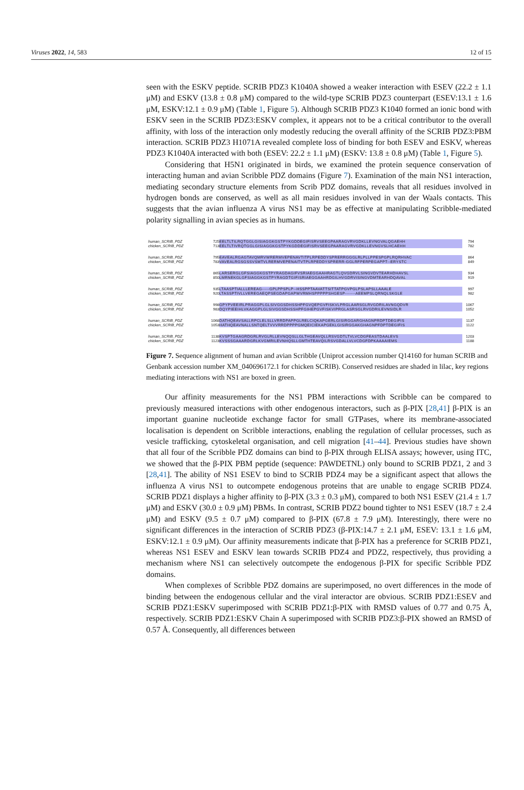Viruses 2022, 14, 583 12 of 15
seen with the ESKV peptide. SCRIB PDZ3 K1040A showed a weaker interaction with ESEV (22.2 ± 1.1 μM) and ESKV (13.8 ± 0.8 μM) compared to the wild-type SCRIB PDZ3 counterpart (ESEV:13.1 ± 1.6 μM, ESKV:12.1 ± 0.9 μM) (Table 1, Figure 5). Although SCRIB PDZ3 K1040 formed an ionic bond with ESKV seen in the SCRIB PDZ3:ESKV complex, it appears not to be a critical contributor to the overall affinity, with loss of the interaction only modestly reducing the overall affinity of the SCRIB PDZ3:PBM interaction. SCRIB PDZ3 H1071A revealed complete loss of binding for both ESEV and ESKV, whereas PDZ3 K1040A interacted with both (ESEV: 22.2 ± 1.1 μM) (ESKV: 13.8 ± 0.8 μM) (Table 1, Figure 5).
Considering that H5N1 originated in birds, we examined the protein sequence conservation of interacting human and avian Scribble PDZ domains (Figure 7). Examination of the main NS1 interaction, mediating secondary structure elements from Scrib PDZ domains, reveals that all residues involved in hydrogen bonds are conserved, as well as all main residues involved in van der Waals contacts. This suggests that the avian influenza A virus NS1 may be as effective at manipulating Scribble-mediated polarity signalling in avian species as in humans.
human_SCRIB_PDZ
chicken_SCRIB_PDZ
725
713
EELTLTILRQTGGLGISIAGGKGSTPYKGDDEGIFISRVSEEGPAARAGVRVGDKLLEVNGVALQGAEHH
EELTLTIVRQTGGLGISIAGGKGSTPYKGDDEGIFISRVSEEGPAARAGVRVGDKLLEVNGVSLHCAEHH
794
782
human_SCRIB_PDZ
chicken_SCRIB_PDZ
795
783
EAVEALRGAGTAVQMRVWRERMVEPENAVTITPLRPEDDYSPRERRGGGLRLPLLPPESPGPLRQRHVAC
VAVEALRGSGSSVSMTVLRERMVEPENAITVTPLRPEDDYSPRERR-GGLRFPERPEGAPPT--ERYSTC
864
849
human_SCRIB_PDZ
chicken_SCRIB_PDZ
865
850
LARSERGLGFSIAGGKGSTPYRAGDAGIFVSRIAEGGAAHRAGTLQVGDRVLSINGVDVTEARHDHAVSL
LMRNEKGLGFSIAGGKGSTPYRAGDTGIFISRIAEGGAAHRDGILHVGDRVISINGVDMTEARHDQAVAL
934
919
human_SCRIB_PDZ
chicken_SCRIB_PDZ
935
920
LTAASPTIALLLEREAG-----GPLPPSPLP--HSSPPTAAVATTSITTATPGVPGLPSLAPSLLAAALE
LTASSPTIVLLVEREGAEQPSEGDAPGAPWVRMHSPPPPPSHGESP-------AEEMPSLQRNQLSKGLE
997
982
human_SCRIB_PDZ
chicken_SCRIB_PDZ
998
983
GPYPVEEIRLPRAGGPLGLSIVGGSDHSSHPFGVQEPGVFISKVLPRGLAARSGLRVGDRILAVNGQDVR
DQYPIEEIHLVKAGGPLGLSIVGGSDHSSHPFGIHEPGVFISKVIPRGLASRSGLRVGDRILEVNSIDLR
1067
1052
human_SCRIB_PDZ
chicken_SCRIB_PDZ
1068
1053
DATHQEAVSALLRPCLELSLLVRRDPAPPGLRELCIQKAPGERLGISIRGGARGHAGNPRDPTDEGIFIS
HATHQEAVNALLSNTQELTVVVRRDPPPPGMQEICIEKAPGEKLGISIRGGAKGHAGNPFDPTDEGIFIS
1137
1122
human_SCRIB_PDZ
chicken_SCRIB_PDZ
1138
1123
KVSPTGAAGRDGRLRVGLRLLEVNQQSLLGLTHGEAVQLLRSVGDTLTVLVCDGFEASTDAALEVS
KVSSSGAAARDGRLKVGMRILEVNHQSLLGMTHTEAVQILRSVGDALLVLVCDGFDPKAAAAIEMS
1203
1188
Figure 7. Sequence alignment of human and avian Scribble (Uniprot accession number Q14160 for human SCRIB and Genbank accession number XM_040696172.1 for chicken SCRIB). Conserved residues are shaded in lilac, key regions mediating interactions with NS1 are boxed in green.
Our affinity measurements for the NS1 PBM interactions with Scribble can be compared to previously measured interactions with other endogenous interactors, such as β-PIX [28,41] β-PIX is an important guanine nucleotide exchange factor for small GTPases, where its membrane-associated localisation is dependent on Scribble interactions, enabling the regulation of cellular processes, such as vesicle trafficking, cytoskeletal organisation, and cell migration [41–44]. Previous studies have shown that all four of the Scribble PDZ domains can bind to β-PIX through ELISA assays; however, using ITC, we showed that the β-PIX PBM peptide (sequence: PAWDETNL) only bound to SCRIB PDZ1, 2 and 3 [28,41]. The ability of NS1 ESEV to bind to SCRIB PDZ4 may be a significant aspect that allows the influenza A virus NS1 to outcompete endogenous proteins that are unable to engage SCRIB PDZ4. SCRIB PDZ1 displays a higher affinity to β-PIX (3.3 ± 0.3 μM), compared to both NS1 ESEV (21.4 ± 1.7 μM) and ESKV (30.0 ± 0.9 μM) PBMs. In contrast, SCRIB PDZ2 bound tighter to NS1 ESEV (18.7 ± 2.4 μM) and ESKV (9.5 ± 0.7 μM) compared to β-PIX (67.8 ± 7.9 μM). Interestingly, there were no significant differences in the interaction of SCRIB PDZ3 (β-PIX:14.7 ± 2.1 μM, ESEV: 13.1 ± 1.6 μM, ESKV:12.1 ± 0.9 μM). Our affinity measurements indicate that β-PIX has a preference for SCRIB PDZ1, whereas NS1 ESEV and ESKV lean towards SCRIB PDZ4 and PDZ2, respectively, thus providing a mechanism where NS1 can selectively outcompete the endogenous β-PIX for specific Scribble PDZ domains.
When complexes of Scribble PDZ domains are superimposed, no overt differences in the mode of binding between the endogenous cellular and the viral interactor are obvious. SCRIB PDZ1:ESEV and SCRIB PDZ1:ESKV superimposed with SCRIB PDZ1:β-PIX with RMSD values of 0.77 and 0.75 Å, respectively. SCRIB PDZ1:ESKV Chain A superimposed with SCRIB PDZ3:β-PIX showed an RMSD of 0.57 Å. Consequently, all differences between